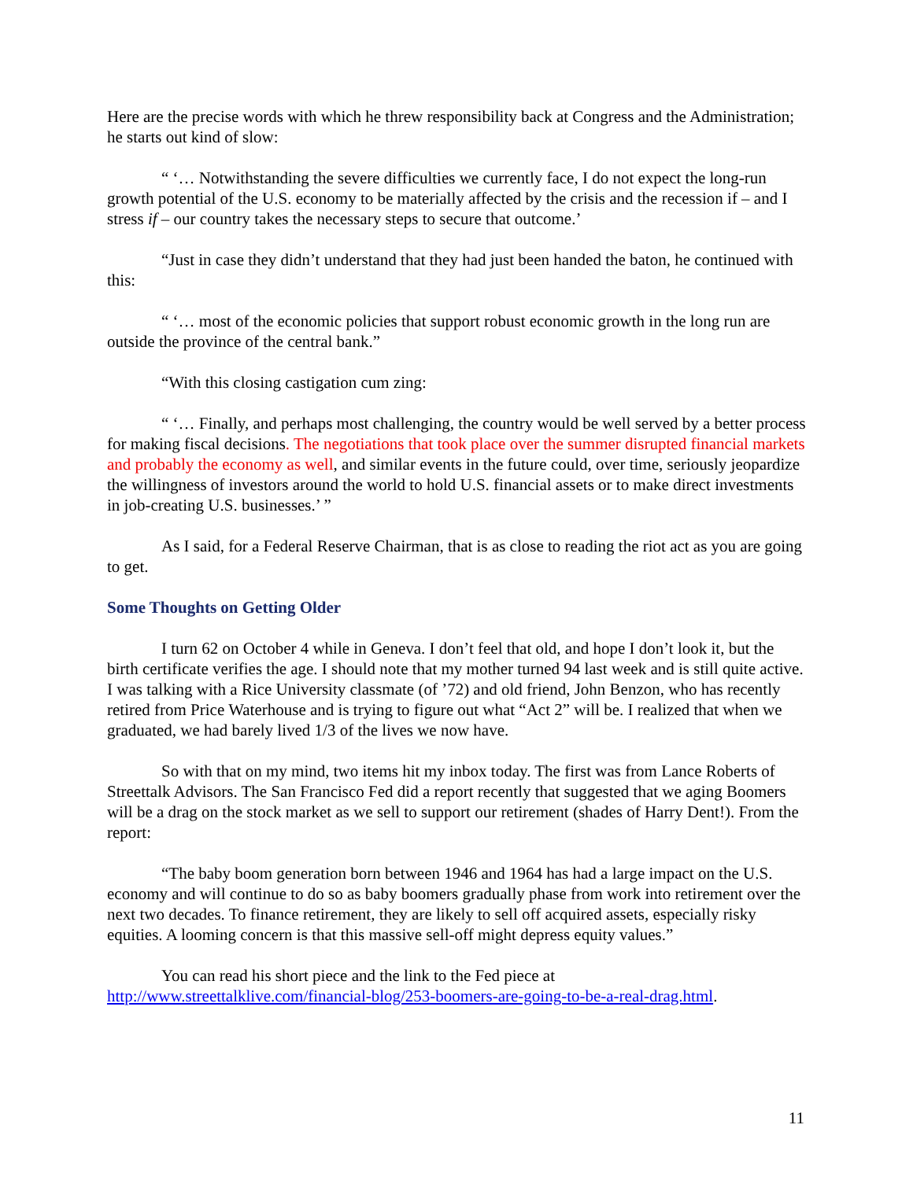Here are the precise words with which he threw responsibility back at Congress and the Administration; he starts out kind of slow:
“ ‘… Notwithstanding the severe difficulties we currently face, I do not expect the long-run growth potential of the U.S. economy to be materially affected by the crisis and the recession if – and I stress if – our country takes the necessary steps to secure that outcome.’
“Just in case they didn’t understand that they had just been handed the baton, he continued with this:
“ ‘… most of the economic policies that support robust economic growth in the long run are outside the province of the central bank.”
“With this closing castigation cum zing:
“ ‘… Finally, and perhaps most challenging, the country would be well served by a better process for making fiscal decisions. The negotiations that took place over the summer disrupted financial markets and probably the economy as well, and similar events in the future could, over time, seriously jeopardize the willingness of investors around the world to hold U.S. financial assets or to make direct investments in job-creating U.S. businesses.’ ”
As I said, for a Federal Reserve Chairman, that is as close to reading the riot act as you are going to get.
Some Thoughts on Getting Older
I turn 62 on October 4 while in Geneva. I don’t feel that old, and hope I don’t look it, but the birth certificate verifies the age. I should note that my mother turned 94 last week and is still quite active. I was talking with a Rice University classmate (of ’72) and old friend, John Benzon, who has recently retired from Price Waterhouse and is trying to figure out what “Act 2” will be. I realized that when we graduated, we had barely lived 1/3 of the lives we now have.
So with that on my mind, two items hit my inbox today. The first was from Lance Roberts of Streettalk Advisors. The San Francisco Fed did a report recently that suggested that we aging Boomers will be a drag on the stock market as we sell to support our retirement (shades of Harry Dent!). From the report:
“The baby boom generation born between 1946 and 1964 has had a large impact on the U.S. economy and will continue to do so as baby boomers gradually phase from work into retirement over the next two decades. To finance retirement, they are likely to sell off acquired assets, especially risky equities. A looming concern is that this massive sell-off might depress equity values.”
You can read his short piece and the link to the Fed piece at http://www.streettalklive.com/financial-blog/253-boomers-are-going-to-be-a-real-drag.html.
11